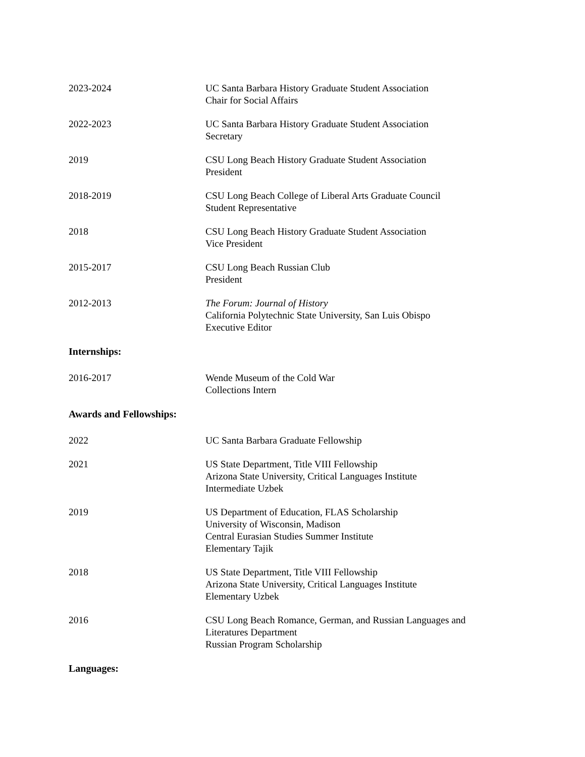2023-2024 UC Santa Barbara History Graduate Student Association
Chair for Social Affairs
2022-2023 UC Santa Barbara History Graduate Student Association
Secretary
2019 CSU Long Beach History Graduate Student Association
President
2018-2019 CSU Long Beach College of Liberal Arts Graduate Council
Student Representative
2018 CSU Long Beach History Graduate Student Association
Vice President
2015-2017 CSU Long Beach Russian Club
President
2012-2013 The Forum: Journal of History
California Polytechnic State University, San Luis Obispo
Executive Editor
Internships:
2016-2017 Wende Museum of the Cold War
Collections Intern
Awards and Fellowships:
2022 UC Santa Barbara Graduate Fellowship
2021 US State Department, Title VIII Fellowship
Arizona State University, Critical Languages Institute
Intermediate Uzbek
2019 US Department of Education, FLAS Scholarship
University of Wisconsin, Madison
Central Eurasian Studies Summer Institute
Elementary Tajik
2018 US State Department, Title VIII Fellowship
Arizona State University, Critical Languages Institute
Elementary Uzbek
2016 CSU Long Beach Romance, German, and Russian Languages and
Literatures Department
Russian Program Scholarship
Languages: